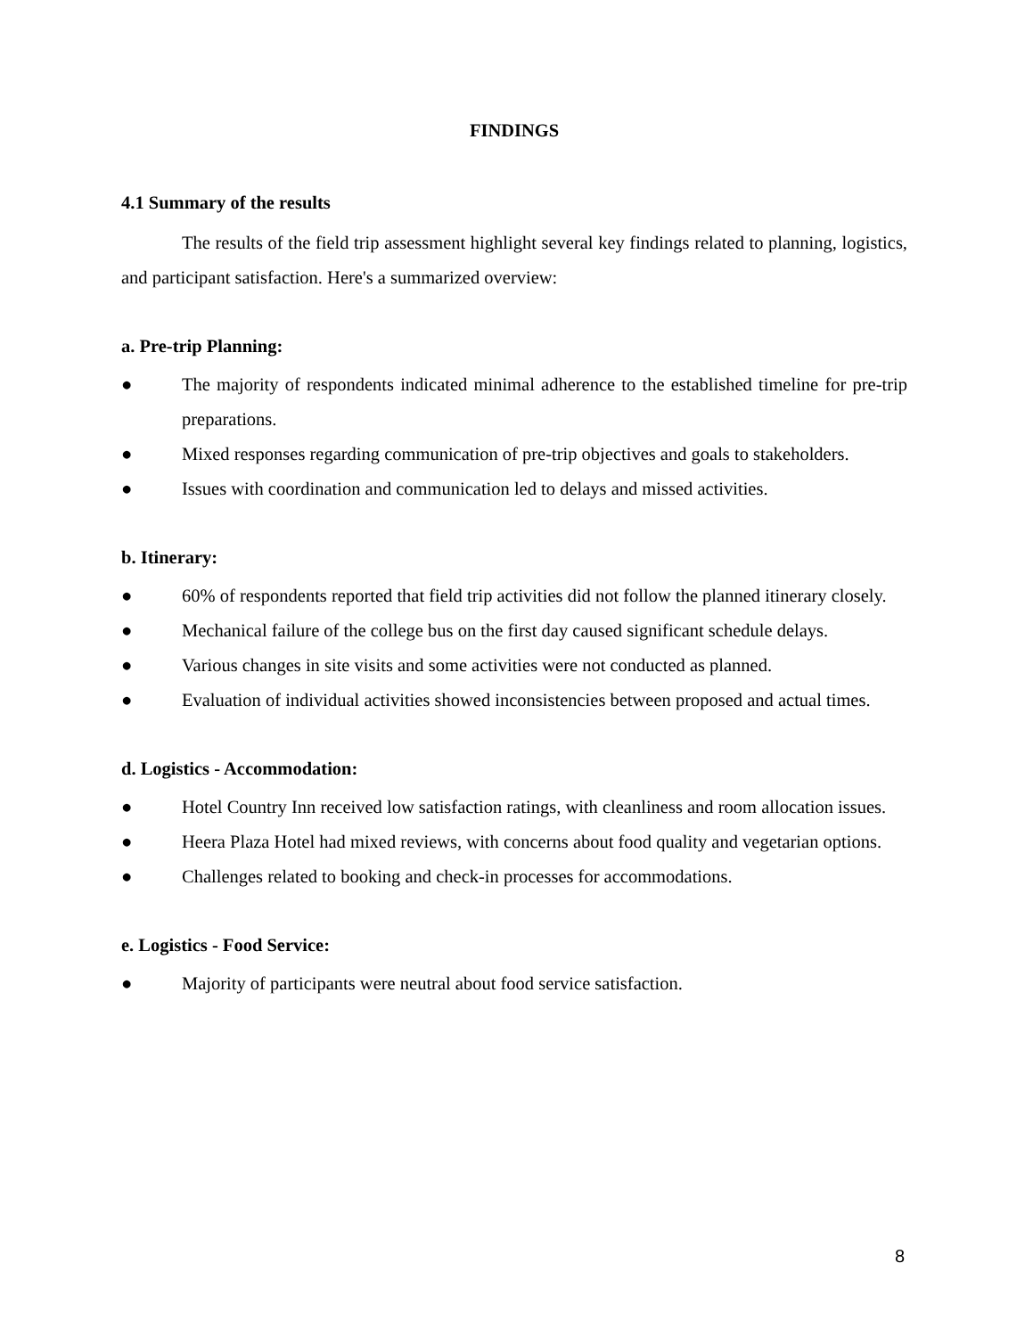FINDINGS
4.1 Summary of the results
The results of the field trip assessment highlight several key findings related to planning, logistics, and participant satisfaction. Here's a summarized overview:
a. Pre-trip Planning:
● The majority of respondents indicated minimal adherence to the established timeline for pre-trip preparations.
● Mixed responses regarding communication of pre-trip objectives and goals to stakeholders.
● Issues with coordination and communication led to delays and missed activities.
b. Itinerary:
● 60% of respondents reported that field trip activities did not follow the planned itinerary closely.
● Mechanical failure of the college bus on the first day caused significant schedule delays.
● Various changes in site visits and some activities were not conducted as planned.
● Evaluation of individual activities showed inconsistencies between proposed and actual times.
d. Logistics - Accommodation:
● Hotel Country Inn received low satisfaction ratings, with cleanliness and room allocation issues.
● Heera Plaza Hotel had mixed reviews, with concerns about food quality and vegetarian options.
● Challenges related to booking and check-in processes for accommodations.
e. Logistics - Food Service:
● Majority of participants were neutral about food service satisfaction.
8